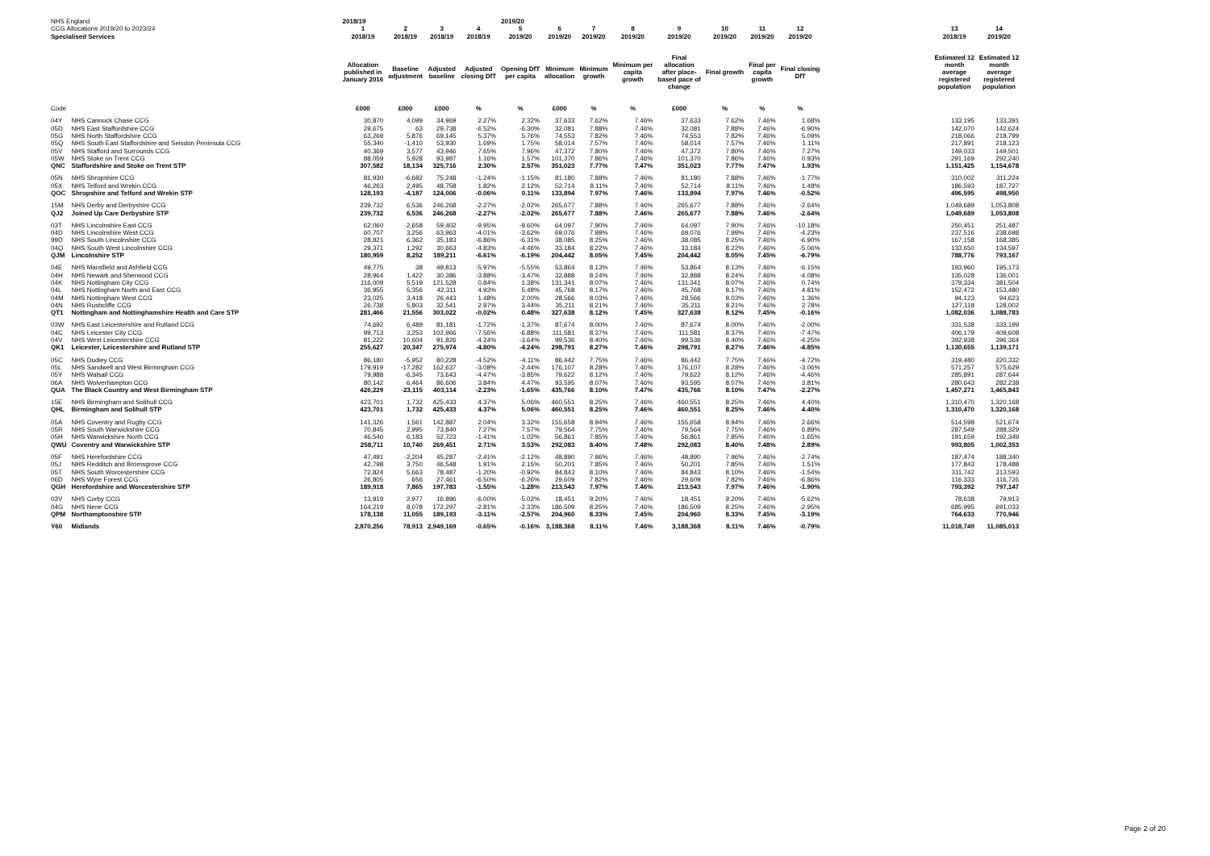| NHS England | | 2018/19 | | | | 2019/20 | | | | | | | | | | |
| CCG Allocations 2019/20 to 2023/24 | | 1 | 2 | 3 | 4 | 5 | 6 | 7 | 8 | 9 | 10 | 11 | 12 | | 13 | 14 |
| Specialised Services | | 2018/19 | 2018/19 | 2018/19 | 2018/19 | 2019/20 | 2019/20 | 2019/20 | 2019/20 | 2019/20 | 2019/20 | 2019/20 | 2019/20 | | 2018/19 | 2019/20 |
| | | Allocation published in January 2016 | Baseline adjustment | Adjusted baseline | Adjusted closing DfT | Opening DfT per capita | Minimum allocation | Minimum growth | Minimum per capita growth | Final allocation after place- based pace of change | Final growth | Final per capita growth | Final closing DfT | | Estimated 12 month average registered population | Estimated 12 month average registered population |
| Code | | £000 | £000 | £000 | % | % | £000 | % | % | £000 | % | % | % | | | |
| 04Y | NHS Cannock Chase CCG | 30,870 | 4,099 | 34,969 | 2.27% | 2.32% | 37,633 | 7.62% | 7.46% | 37,633 | 7.62% | 7.46% | 1.68% | | 133,195 | 133,391 |
| 05D | NHS East Staffordshire CCG | 29,675 | 63 | 29,738 | -6.52% | -6.30% | 32,081 | 7.88% | 7.46% | 32,081 | 7.88% | 7.46% | -6.90% | | 142,070 | 142,624 |
| 05G | NHS North Staffordshire CCG | 63,269 | 5,876 | 69,145 | 5.37% | 5.76% | 74,553 | 7.82% | 7.46% | 74,553 | 7.82% | 7.46% | 5.09% | | 218,066 | 218,799 |
| 05Q | NHS South East Staffordshire and Seisdon Peninsula CCG | 55,340 | -1,410 | 53,930 | 1.69% | 1.75% | 58,014 | 7.57% | 7.46% | 58,014 | 7.57% | 7.46% | 1.11% | | 217,891 | 218,123 |
| 05V | NHS Stafford and Surrounds CCG | 40,369 | 3,577 | 43,946 | 7.65% | 7.96% | 47,372 | 7.80% | 7.46% | 47,372 | 7.80% | 7.46% | 7.27% | | 149,033 | 149,501 |
| 05W | NHS Stoke on Trent CCG | 88,059 | 5,928 | 93,987 | 1.16% | 1.57% | 101,370 | 7.86% | 7.46% | 101,370 | 7.86% | 7.46% | 0.93% | | 291,169 | 292,240 |
| QNC | Staffordshire and Stoke on Trent STP | 307,582 | 18,134 | 325,716 | 2.30% | 2.57% | 351,023 | 7.77% | 7.47% | 351,023 | 7.77% | 7.47% | 1.93% | | 1,151,425 | 1,154,678 |
| 05N | NHS Shropshire CCG | 81,930 | -6,682 | 75,248 | -1.24% | -1.15% | 81,180 | 7.88% | 7.46% | 81,180 | 7.88% | 7.46% | -1.77% | | 310,002 | 311,224 |
| 05X | NHS Telford and Wrekin CCG | 46,263 | 2,495 | 48,758 | 1.82% | 2.12% | 52,714 | 8.11% | 7.46% | 52,714 | 8.11% | 7.46% | 1.48% | | 186,593 | 187,727 |
| QOC | Shropshire and Telford and Wrekin STP | 128,193 | -4,187 | 124,006 | -0.06% | 0.11% | 133,894 | 7.97% | 7.46% | 133,894 | 7.97% | 7.46% | -0.52% | | 496,595 | 498,950 |
| 15M | NHS Derby and Derbyshire CCG | 239,732 | 6,536 | 246,268 | -2.27% | -2.02% | 265,677 | 7.88% | 7.46% | 265,677 | 7.88% | 7.46% | -2.64% | | 1,049,689 | 1,053,808 |
| QJ2 | Joined Up Care Derbyshire STP | 239,732 | 6,536 | 246,268 | -2.27% | -2.02% | 265,677 | 7.88% | 7.46% | 265,677 | 7.88% | 7.46% | -2.64% | | 1,049,689 | 1,053,808 |
| 03T | NHS Lincolnshire East CCG | 62,060 | -2,658 | 59,402 | -9.95% | -9.60% | 64,097 | 7.90% | 7.46% | 64,097 | 7.90% | 7.46% | -10.18% | | 250,451 | 251,487 |
| 04D | NHS Lincolnshire West CCG | 60,707 | 3,256 | 63,963 | -4.01% | -3.62% | 69,076 | 7.99% | 7.46% | 69,076 | 7.99% | 7.46% | -4.23% | | 237,516 | 238,698 |
| 99D | NHS South Lincolnshire CCG | 28,821 | 6,362 | 35,183 | -6.86% | -6.31% | 38,085 | 8.25% | 7.46% | 38,085 | 8.25% | 7.46% | -6.90% | | 167,158 | 168,385 |
| 04Q | NHS South West Lincolnshire CCG | 29,371 | 1,292 | 30,663 | -4.83% | -4.46% | 33,184 | 8.22% | 7.46% | 33,184 | 8.22% | 7.46% | -5.06% | | 133,650 | 134,597 |
| QJM | Lincolnshire STP | 180,959 | 8,252 | 189,211 | -6.61% | -6.19% | 204,442 | 8.05% | 7.45% | 204,442 | 8.05% | 7.45% | -6.79% | | 788,776 | 793,167 |
| 04E | NHS Mansfield and Ashfield CCG | 49,775 | 38 | 49,813 | -5.97% | -5.55% | 53,864 | 8.13% | 7.46% | 53,864 | 8.13% | 7.46% | -6.15% | | 193,960 | 195,173 |
| 04H | NHS Newark and Sherwood CCG | 28,964 | 1,422 | 30,386 | -3.88% | -3.47% | 32,888 | 8.24% | 7.46% | 32,888 | 8.24% | 7.46% | -4.08% | | 135,028 | 136,001 |
| 04K | NHS Nottingham City CCG | 116,009 | 5,519 | 121,528 | 0.84% | 1.38% | 131,341 | 8.07% | 7.46% | 131,341 | 8.07% | 7.46% | 0.74% | | 379,334 | 381,504 |
| 04L | NHS Nottingham North and East CCG | 36,955 | 5,356 | 42,311 | 4.93% | 5.48% | 45,768 | 8.17% | 7.46% | 45,768 | 8.17% | 7.46% | 4.81% | | 152,472 | 153,480 |
| 04M | NHS Nottingham West CCG | 23,025 | 3,418 | 26,443 | 1.48% | 2.00% | 28,566 | 8.03% | 7.46% | 28,566 | 8.03% | 7.46% | 1.36% | | 94,123 | 94,623 |
| 04N | NHS Rushcliffe CCG | 26,738 | 5,803 | 32,541 | 2.97% | 3.44% | 35,211 | 8.21% | 7.46% | 35,211 | 8.21% | 7.46% | 2.78% | | 127,118 | 128,002 |
| QT1 | Nottingham and Nottinghamshire Health and Care STP | 281,466 | 21,556 | 303,022 | -0.02% | 0.48% | 327,638 | 8.12% | 7.45% | 327,638 | 8.12% | 7.45% | -0.16% | | 1,082,036 | 1,088,783 |
| 03W | NHS East Leicestershire and Rutland CCG | 74,692 | 6,489 | 81,181 | -1.72% | -1.37% | 87,674 | 8.00% | 7.46% | 87,674 | 8.00% | 7.46% | -2.00% | | 331,538 | 333,199 |
| 04C | NHS Leicester City CCG | 99,713 | 3,253 | 102,966 | -7.56% | -6.88% | 111,581 | 8.37% | 7.46% | 111,581 | 8.37% | 7.46% | -7.47% | | 406,179 | 409,608 |
| 04V | NHS West Leicestershire CCG | 81,222 | 10,604 | 91,826 | -4.24% | -3.64% | 99,536 | 8.40% | 7.46% | 99,536 | 8.40% | 7.46% | -4.25% | | 392,938 | 396,364 |
| QK1 | Leicester, Leicestershire and Rutland STP | 255,627 | 20,347 | 275,974 | -4.80% | -4.24% | 298,791 | 8.27% | 7.46% | 298,791 | 8.27% | 7.46% | -4.85% | | 1,130,655 | 1,139,171 |
| 05C | NHS Dudley CCG | 86,180 | -5,952 | 80,228 | -4.52% | -4.11% | 86,442 | 7.75% | 7.46% | 86,442 | 7.75% | 7.46% | -4.72% | | 319,480 | 320,332 |
| 05L | NHS Sandwell and West Birmingham CCG | 179,919 | -17,282 | 162,637 | -3.08% | -2.44% | 176,107 | 8.28% | 7.46% | 176,107 | 8.28% | 7.46% | -3.06% | | 571,257 | 575,629 |
| 05Y | NHS Walsall CCG | 79,988 | -6,345 | 73,643 | -4.47% | -3.85% | 79,622 | 8.12% | 7.46% | 79,622 | 8.12% | 7.46% | -4.46% | | 285,891 | 287,644 |
| 06A | NHS Wolverhampton CCG | 80,142 | 6,464 | 86,606 | 3.84% | 4.47% | 93,595 | 8.07% | 7.46% | 93,595 | 8.07% | 7.46% | 3.81% | | 280,643 | 282,238 |
| QUA | The Black Country and West Birmingham STP | 426,229 | -23,115 | 403,114 | -2.23% | -1.65% | 435,766 | 8.10% | 7.47% | 435,766 | 8.10% | 7.47% | -2.27% | | 1,457,271 | 1,465,843 |
| 15E | NHS Birmingham and Solihull CCG | 423,701 | 1,732 | 425,433 | 4.37% | 5.06% | 460,551 | 8.25% | 7.46% | 460,551 | 8.25% | 7.46% | 4.40% | | 1,310,470 | 1,320,168 |
| QHL | Birmingham and Solihull STP | 423,701 | 1,732 | 425,433 | 4.37% | 5.06% | 460,551 | 8.25% | 7.46% | 460,551 | 8.25% | 7.46% | 4.40% | | 1,310,470 | 1,320,168 |
| 05A | NHS Coventry and Rugby CCG | 141,326 | 1,561 | 142,887 | 2.04% | 3.32% | 155,658 | 8.94% | 7.46% | 155,658 | 8.94% | 7.46% | 2.66% | | 514,598 | 521,674 |
| 05R | NHS South Warwickshire CCG | 70,845 | 2,995 | 73,840 | 7.27% | 7.57% | 79,564 | 7.75% | 7.46% | 79,564 | 7.75% | 7.46% | 6.89% | | 287,549 | 288,329 |
| 05H | NHS Warwickshire North CCG | 46,540 | 6,183 | 52,723 | -1.41% | -1.02% | 56,861 | 7.85% | 7.46% | 56,861 | 7.85% | 7.46% | -1.65% | | 191,659 | 192,349 |
| QWU | Coventry and Warwickshire STP | 258,711 | 10,740 | 269,451 | 2.71% | 3.53% | 292,083 | 8.40% | 7.48% | 292,083 | 8.40% | 7.48% | 2.89% | | 993,805 | 1,002,353 |
| 05F | NHS Herefordshire CCG | 47,491 | -2,204 | 45,287 | -2.41% | -2.12% | 48,890 | 7.96% | 7.46% | 48,890 | 7.96% | 7.46% | -2.74% | | 187,474 | 188,340 |
| 05J | NHS Redditch and Bromsgrove CCG | 42,798 | 3,750 | 46,548 | 1.91% | 2.15% | 50,201 | 7.85% | 7.46% | 50,201 | 7.85% | 7.46% | 1.51% | | 177,843 | 178,488 |
| 05T | NHS South Worcestershire CCG | 72,824 | 5,663 | 78,487 | -1.20% | -0.92% | 84,843 | 8.10% | 7.46% | 84,843 | 8.10% | 7.46% | -1.54% | | 311,742 | 313,593 |
| 06D | NHS Wyre Forest CCG | 26,805 | 656 | 27,461 | -6.50% | -6.26% | 29,609 | 7.82% | 7.46% | 29,609 | 7.82% | 7.46% | -6.86% | | 116,333 | 116,726 |
| QGH | Herefordshire and Worcestershire STP | 189,918 | 7,865 | 197,783 | -1.55% | -1.28% | 213,543 | 7.97% | 7.46% | 213,543 | 7.97% | 7.46% | -1.90% | | 793,392 | 797,147 |
| 03V | NHS Corby CCG | 13,919 | 2,977 | 16,896 | -6.00% | -5.02% | 18,451 | 9.20% | 7.46% | 18,451 | 9.20% | 7.46% | -5.62% | | 78,638 | 79,913 |
| 04G | NHS Nene CCG | 164,219 | 8,078 | 172,297 | -2.81% | -2.33% | 186,509 | 8.25% | 7.46% | 186,509 | 8.25% | 7.46% | -2.95% | | 685,995 | 691,033 |
| QPM | Northamptonshire STP | 178,138 | 11,055 | 189,193 | -3.11% | -2.57% | 204,960 | 8.33% | 7.45% | 204,960 | 8.33% | 7.45% | -3.19% | | 764,633 | 770,946 |
| Y60 | Midlands | 2,870,256 | 78,913 | 2,949,169 | -0.65% | -0.16% | 3,188,368 | 8.11% | 7.46% | 3,188,368 | 8.11% | 7.46% | -0.79% | | 11,018,749 | 11,085,013 |
Page 2 of 20